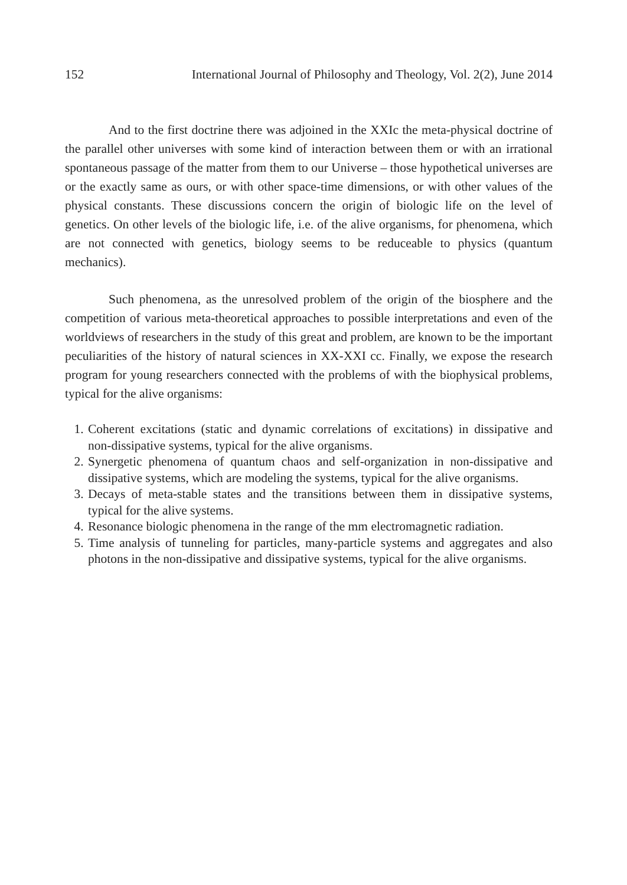152 International Journal of Philosophy and Theology, Vol. 2(2), June 2014
And to the first doctrine there was adjoined in the XXIc the meta-physical doctrine of the parallel other universes with some kind of interaction between them or with an irrational spontaneous passage of the matter from them to our Universe – those hypothetical universes are or the exactly same as ours, or with other space-time dimensions, or with other values of the physical constants. These discussions concern the origin of biologic life on the level of genetics. On other levels of the biologic life, i.e. of the alive organisms, for phenomena, which are not connected with genetics, biology seems to be reduceable to physics (quantum mechanics).
Such phenomena, as the unresolved problem of the origin of the biosphere and the competition of various meta-theoretical approaches to possible interpretations and even of the worldviews of researchers in the study of this great and problem, are known to be the important peculiarities of the history of natural sciences in XX-XXI cc. Finally, we expose the research program for young researchers connected with the problems of with the biophysical problems, typical for the alive organisms:
1. Coherent excitations (static and dynamic correlations of excitations) in dissipative and non-dissipative systems, typical for the alive organisms.
2. Synergetic phenomena of quantum chaos and self-organization in non-dissipative and dissipative systems, which are modeling the systems, typical for the alive organisms.
3. Decays of meta-stable states and the transitions between them in dissipative systems, typical for the alive systems.
4. Resonance biologic phenomena in the range of the mm electromagnetic radiation.
5. Time analysis of tunneling for particles, many-particle systems and aggregates and also photons in the non-dissipative and dissipative systems, typical for the alive organisms.